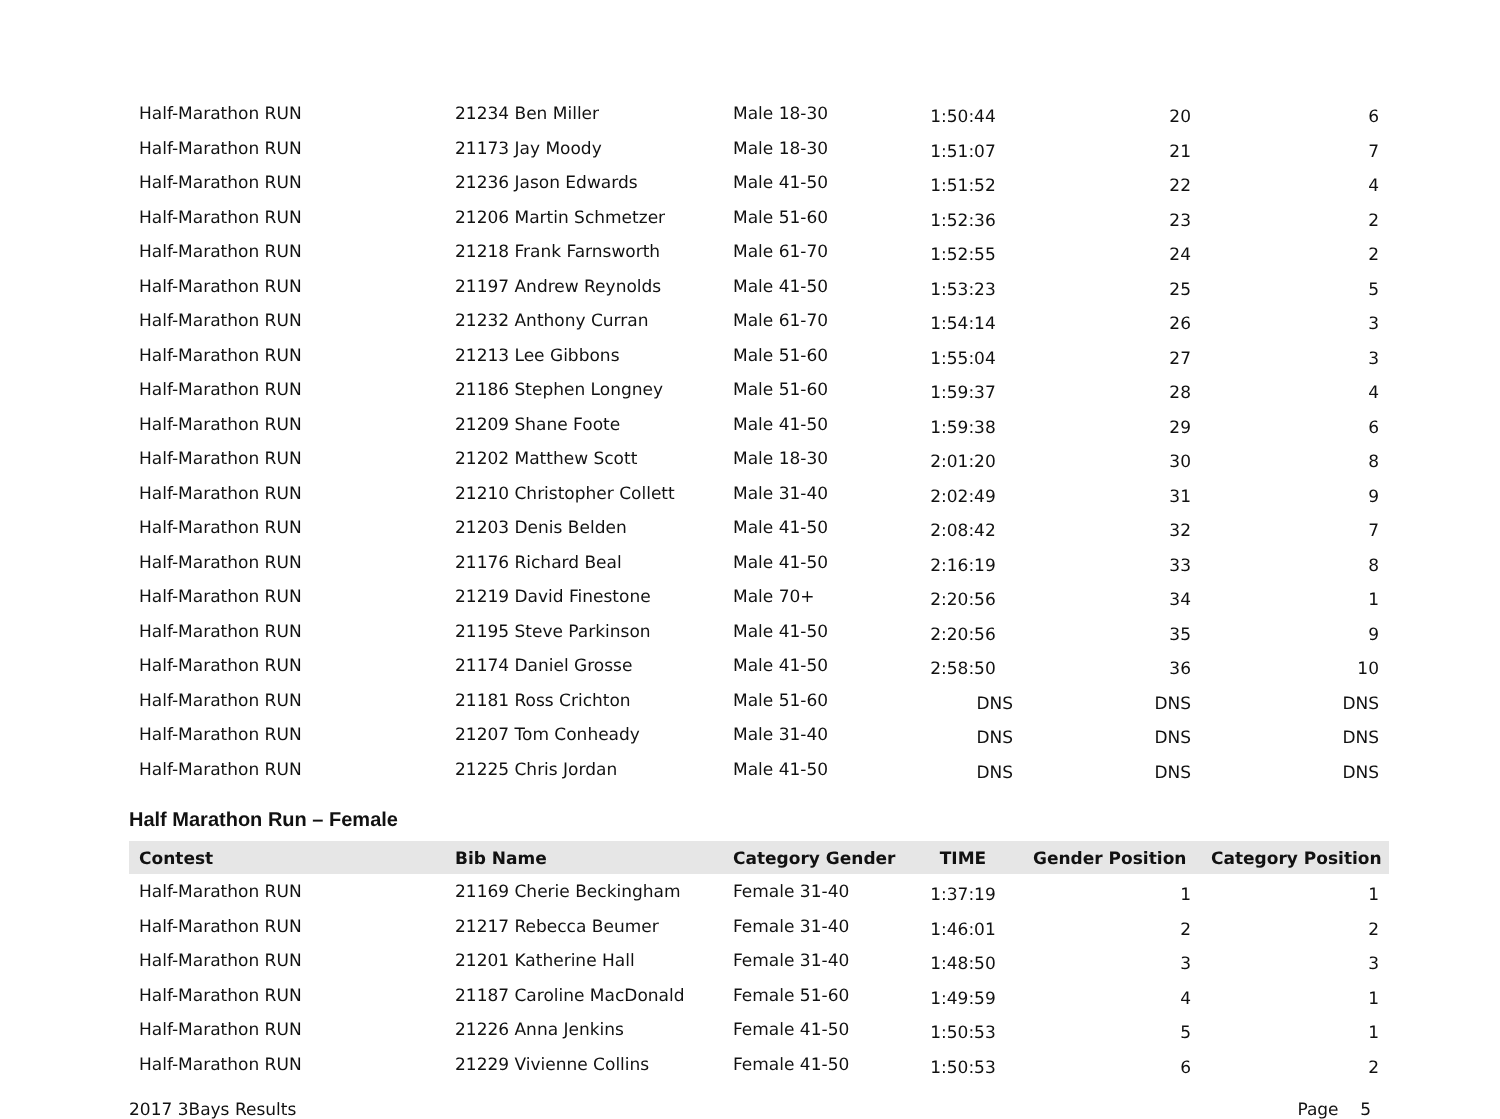| Half-Marathon RUN | 21234 Ben Miller | Male 18-30 | 1:50:44 | 20 | 6 |
| Half-Marathon RUN | 21173 Jay Moody | Male 18-30 | 1:51:07 | 21 | 7 |
| Half-Marathon RUN | 21236 Jason Edwards | Male 41-50 | 1:51:52 | 22 | 4 |
| Half-Marathon RUN | 21206 Martin Schmetzer | Male 51-60 | 1:52:36 | 23 | 2 |
| Half-Marathon RUN | 21218 Frank Farnsworth | Male 61-70 | 1:52:55 | 24 | 2 |
| Half-Marathon RUN | 21197 Andrew Reynolds | Male 41-50 | 1:53:23 | 25 | 5 |
| Half-Marathon RUN | 21232 Anthony Curran | Male 61-70 | 1:54:14 | 26 | 3 |
| Half-Marathon RUN | 21213 Lee Gibbons | Male 51-60 | 1:55:04 | 27 | 3 |
| Half-Marathon RUN | 21186 Stephen Longney | Male 51-60 | 1:59:37 | 28 | 4 |
| Half-Marathon RUN | 21209 Shane Foote | Male 41-50 | 1:59:38 | 29 | 6 |
| Half-Marathon RUN | 21202 Matthew Scott | Male 18-30 | 2:01:20 | 30 | 8 |
| Half-Marathon RUN | 21210 Christopher Collett | Male 31-40 | 2:02:49 | 31 | 9 |
| Half-Marathon RUN | 21203 Denis Belden | Male 41-50 | 2:08:42 | 32 | 7 |
| Half-Marathon RUN | 21176 Richard Beal | Male 41-50 | 2:16:19 | 33 | 8 |
| Half-Marathon RUN | 21219 David Finestone | Male 70+ | 2:20:56 | 34 | 1 |
| Half-Marathon RUN | 21195 Steve Parkinson | Male 41-50 | 2:20:56 | 35 | 9 |
| Half-Marathon RUN | 21174 Daniel Grosse | Male 41-50 | 2:58:50 | 36 | 10 |
| Half-Marathon RUN | 21181 Ross Crichton | Male 51-60 | DNS | DNS | DNS |
| Half-Marathon RUN | 21207 Tom Conheady | Male 31-40 | DNS | DNS | DNS |
| Half-Marathon RUN | 21225 Chris Jordan | Male 41-50 | DNS | DNS | DNS |
Half Marathon Run – Female
| Contest | Bib Name | Category Gender | TIME | Gender Position | Category Position |
| --- | --- | --- | --- | --- | --- |
| Half-Marathon RUN | 21169 Cherie Beckingham | Female 31-40 | 1:37:19 | 1 | 1 |
| Half-Marathon RUN | 21217 Rebecca Beumer | Female 31-40 | 1:46:01 | 2 | 2 |
| Half-Marathon RUN | 21201 Katherine Hall | Female 31-40 | 1:48:50 | 3 | 3 |
| Half-Marathon RUN | 21187 Caroline MacDonald | Female 51-60 | 1:49:59 | 4 | 1 |
| Half-Marathon RUN | 21226 Anna Jenkins | Female 41-50 | 1:50:53 | 5 | 1 |
| Half-Marathon RUN | 21229 Vivienne Collins | Female 41-50 | 1:50:53 | 6 | 2 |
2017 3Bays Results Page 5